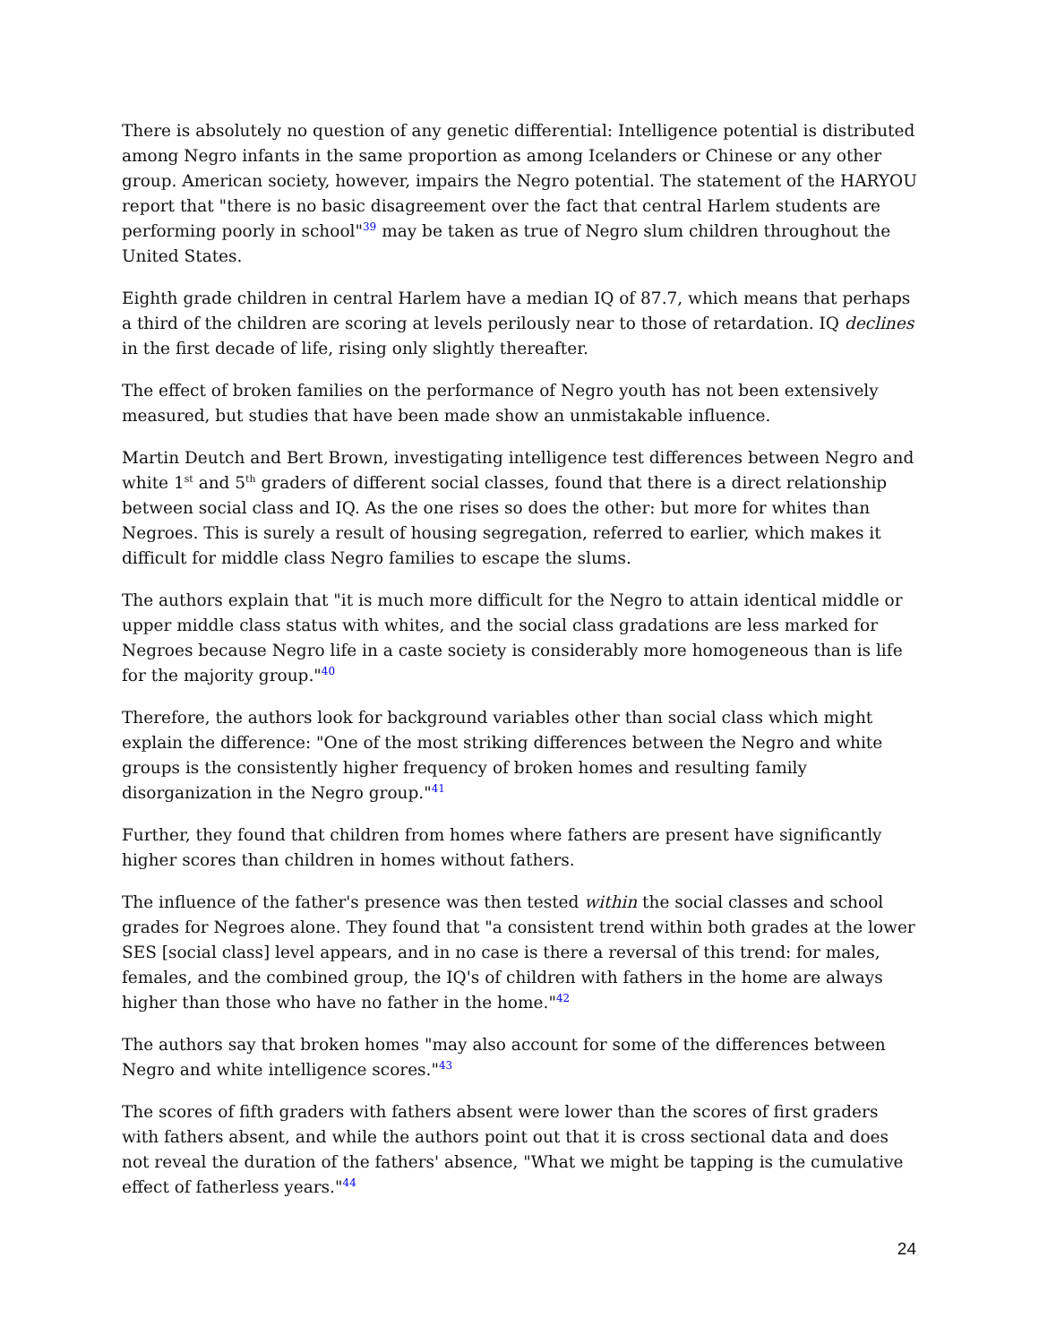There is absolutely no question of any genetic differential: Intelligence potential is distributed among Negro infants in the same proportion as among Icelanders or Chinese or any other group. American society, however, impairs the Negro potential. The statement of the HARYOU report that "there is no basic disagreement over the fact that central Harlem students are performing poorly in school"39 may be taken as true of Negro slum children throughout the United States.
Eighth grade children in central Harlem have a median IQ of 87.7, which means that perhaps a third of the children are scoring at levels perilously near to those of retardation. IQ declines in the first decade of life, rising only slightly thereafter.
The effect of broken families on the performance of Negro youth has not been extensively measured, but studies that have been made show an unmistakable influence.
Martin Deutch and Bert Brown, investigating intelligence test differences between Negro and white 1<sup>st</sup> and 5<sup>th</sup> graders of different social classes, found that there is a direct relationship between social class and IQ. As the one rises so does the other: but more for whites than Negroes. This is surely a result of housing segregation, referred to earlier, which makes it difficult for middle class Negro families to escape the slums.
The authors explain that "it is much more difficult for the Negro to attain identical middle or upper middle class status with whites, and the social class gradations are less marked for Negroes because Negro life in a caste society is considerably more homogeneous than is life for the majority group."40
Therefore, the authors look for background variables other than social class which might explain the difference: "One of the most striking differences between the Negro and white groups is the consistently higher frequency of broken homes and resulting family disorganization in the Negro group."41
Further, they found that children from homes where fathers are present have significantly higher scores than children in homes without fathers.
The influence of the father's presence was then tested within the social classes and school grades for Negroes alone. They found that "a consistent trend within both grades at the lower SES [social class] level appears, and in no case is there a reversal of this trend: for males, females, and the combined group, the IQ's of children with fathers in the home are always higher than those who have no father in the home."42
The authors say that broken homes "may also account for some of the differences between Negro and white intelligence scores."43
The scores of fifth graders with fathers absent were lower than the scores of first graders with fathers absent, and while the authors point out that it is cross sectional data and does not reveal the duration of the fathers' absence, "What we might be tapping is the cumulative effect of fatherless years."44
24